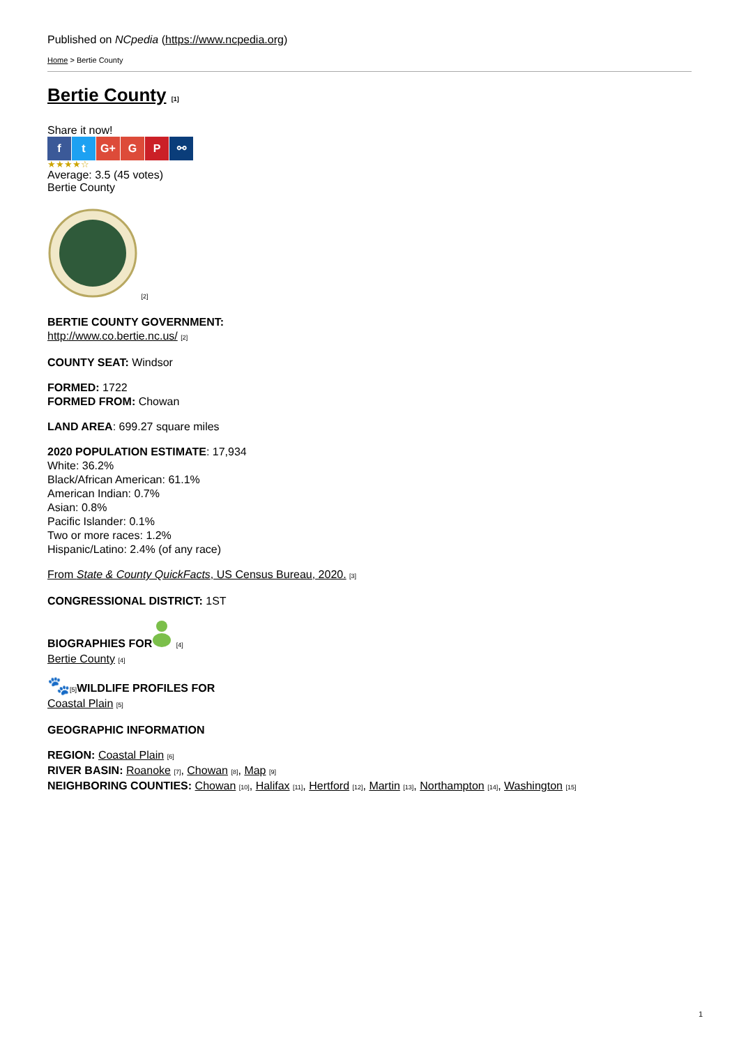Published on NCpedia (https://www.ncpedia.org)
Home > Bertie County
Bertie County [1]
Share it now!
f t G+ G P ⚯
★★★★☆
Average: 3.5 (45 votes)
Bertie County
[2]
BERTIE COUNTY GOVERNMENT:
http://www.co.bertie.nc.us/ [2]
COUNTY SEAT: Windsor
FORMED: 1722
FORMED FROM: Chowan
LAND AREA: 699.27 square miles
2020 POPULATION ESTIMATE: 17,934
White: 36.2%
Black/African American: 61.1%
American Indian: 0.7%
Asian: 0.8%
Pacific Islander: 0.1%
Two or more races: 1.2%
Hispanic/Latino: 2.4% (of any race)
From State & County QuickFacts, US Census Bureau, 2020. [3]
CONGRESSIONAL DISTRICT: 1ST
BIOGRAPHIES FOR [4]
Bertie County [4]
🐾[5] WILDLIFE PROFILES FOR
Coastal Plain [5]
GEOGRAPHIC INFORMATION
REGION: Coastal Plain [6]
RIVER BASIN: Roanoke [7], Chowan [8], Map [9]
NEIGHBORING COUNTIES: Chowan [10], Halifax [11], Hertford [12], Martin [13], Northampton [14], Washington [15]
1